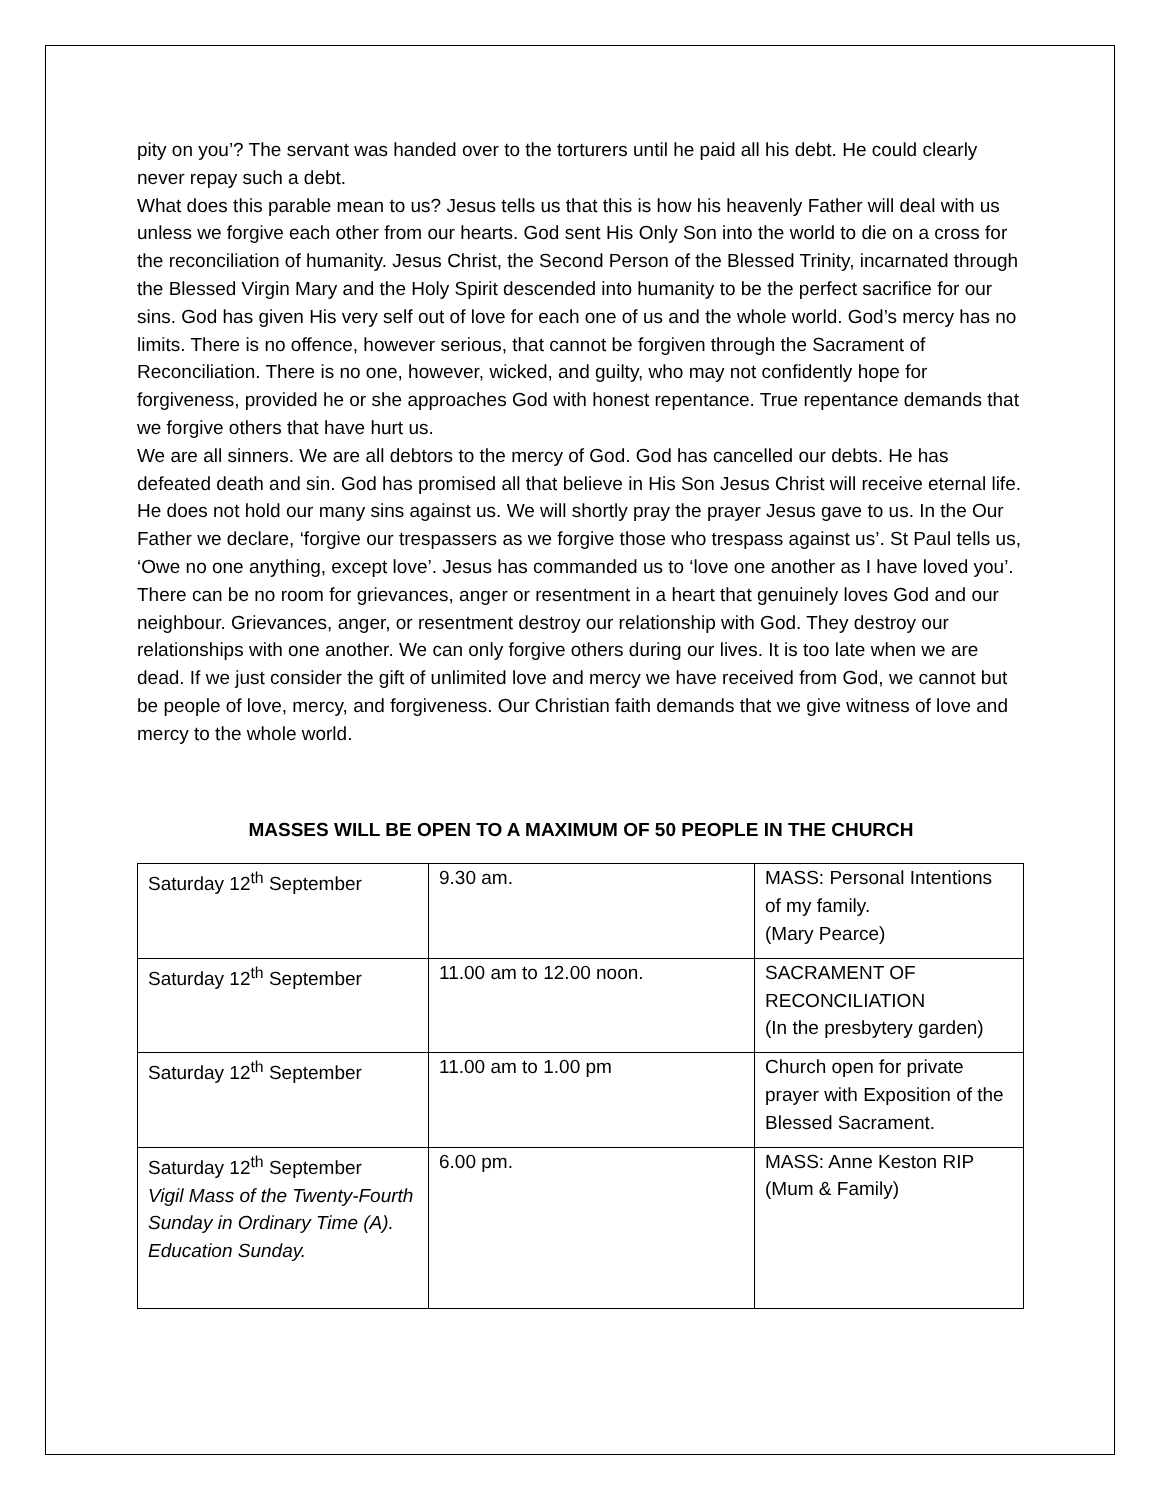pity on you’? The servant was handed over to the torturers until he paid all his debt. He could clearly never repay such a debt.
What does this parable mean to us? Jesus tells us that this is how his heavenly Father will deal with us unless we forgive each other from our hearts. God sent His Only Son into the world to die on a cross for the reconciliation of humanity. Jesus Christ, the Second Person of the Blessed Trinity, incarnated through the Blessed Virgin Mary and the Holy Spirit descended into humanity to be the perfect sacrifice for our sins. God has given His very self out of love for each one of us and the whole world. God’s mercy has no limits. There is no offence, however serious, that cannot be forgiven through the Sacrament of Reconciliation. There is no one, however, wicked, and guilty, who may not confidently hope for forgiveness, provided he or she approaches God with honest repentance. True repentance demands that we forgive others that have hurt us.
We are all sinners. We are all debtors to the mercy of God. God has cancelled our debts. He has defeated death and sin. God has promised all that believe in His Son Jesus Christ will receive eternal life. He does not hold our many sins against us. We will shortly pray the prayer Jesus gave to us. In the Our Father we declare, ‘forgive our trespassers as we forgive those who trespass against us’. St Paul tells us, ‘Owe no one anything, except love’. Jesus has commanded us to ‘love one another as I have loved you’. There can be no room for grievances, anger or resentment in a heart that genuinely loves God and our neighbour. Grievances, anger, or resentment destroy our relationship with God. They destroy our relationships with one another. We can only forgive others during our lives. It is too late when we are dead. If we just consider the gift of unlimited love and mercy we have received from God, we cannot but be people of love, mercy, and forgiveness. Our Christian faith demands that we give witness of love and mercy to the whole world.
MASSES WILL BE OPEN TO A MAXIMUM OF 50 PEOPLE IN THE CHURCH
| Saturday 12<sup>th</sup> September | 9.30 am. | MASS: Personal Intentions of my family. (Mary Pearce) |
| Saturday 12<sup>th</sup> September | 11.00 am to 12.00 noon. | SACRAMENT OF RECONCILIATION (In the presbytery garden) |
| Saturday 12<sup>th</sup> September | 11.00 am to 1.00 pm | Church open for private prayer with Exposition of the Blessed Sacrament. |
| Saturday 12<sup>th</sup> September Vigil Mass of the Twenty-Fourth Sunday in Ordinary Time (A). Education Sunday. | 6.00 pm. | MASS: Anne Keston RIP (Mum & Family) |